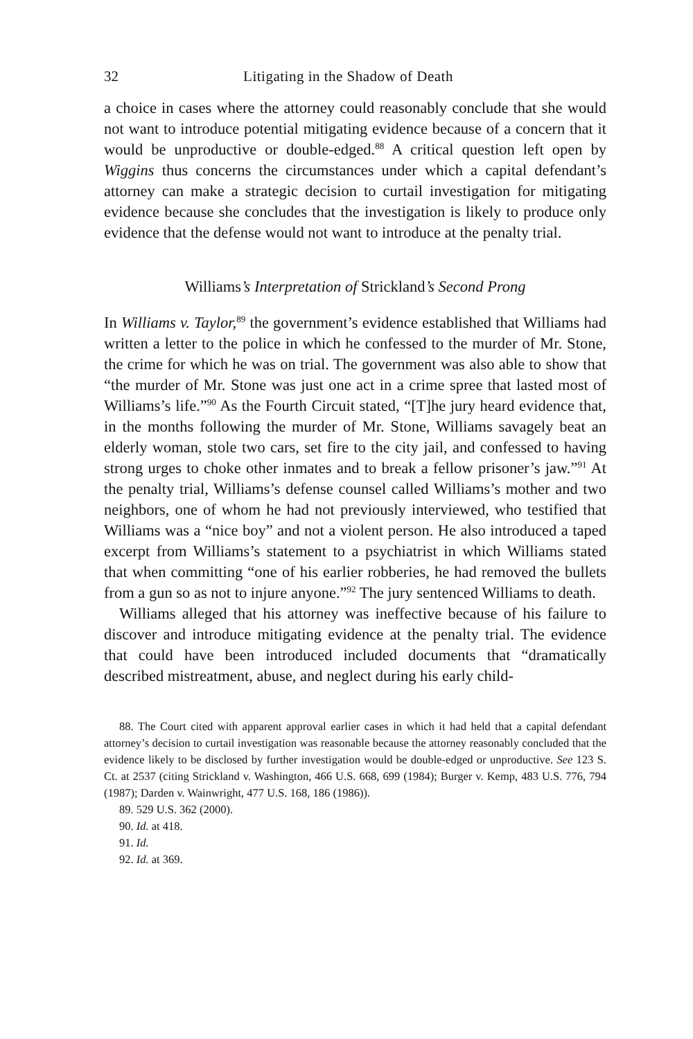32 Litigating in the Shadow of Death
a choice in cases where the attorney could reasonably conclude that she would not want to introduce potential mitigating evidence because of a concern that it would be unproductive or double-edged.<sup>88</sup> A critical question left open by Wiggins thus concerns the circumstances under which a capital defendant’s attorney can make a strategic decision to curtail investigation for mitigating evidence because she concludes that the investigation is likely to produce only evidence that the defense would not want to introduce at the penalty trial.
Williams’s Interpretation of Strickland’s Second Prong
In Williams v. Taylor,<sup>89</sup> the government’s evidence established that Williams had written a letter to the police in which he confessed to the murder of Mr. Stone, the crime for which he was on trial. The government was also able to show that “the murder of Mr. Stone was just one act in a crime spree that lasted most of Williams’s life.”<sup>90</sup> As the Fourth Circuit stated, “[T]he jury heard evidence that, in the months following the murder of Mr. Stone, Williams savagely beat an elderly woman, stole two cars, set fire to the city jail, and confessed to having strong urges to choke other inmates and to break a fellow prisoner’s jaw.”<sup>91</sup> At the penalty trial, Williams’s defense counsel called Williams’s mother and two neighbors, one of whom he had not previously interviewed, who testified that Williams was a “nice boy” and not a violent person. He also introduced a taped excerpt from Williams’s statement to a psychiatrist in which Williams stated that when committing “one of his earlier robberies, he had removed the bullets from a gun so as not to injure anyone.”<sup>92</sup> The jury sentenced Williams to death.
Williams alleged that his attorney was ineffective because of his failure to discover and introduce mitigating evidence at the penalty trial. The evidence that could have been introduced included documents that “dramatically described mistreatment, abuse, and neglect during his early child-
88. The Court cited with apparent approval earlier cases in which it had held that a capital defendant attorney’s decision to curtail investigation was reasonable because the attorney reasonably concluded that the evidence likely to be disclosed by further investigation would be double-edged or unproductive. See 123 S. Ct. at 2537 (citing Strickland v. Washington, 466 U.S. 668, 699 (1984); Burger v. Kemp, 483 U.S. 776, 794 (1987); Darden v. Wainwright, 477 U.S. 168, 186 (1986)).
89. 529 U.S. 362 (2000).
90. Id. at 418.
91. Id.
92. Id. at 369.